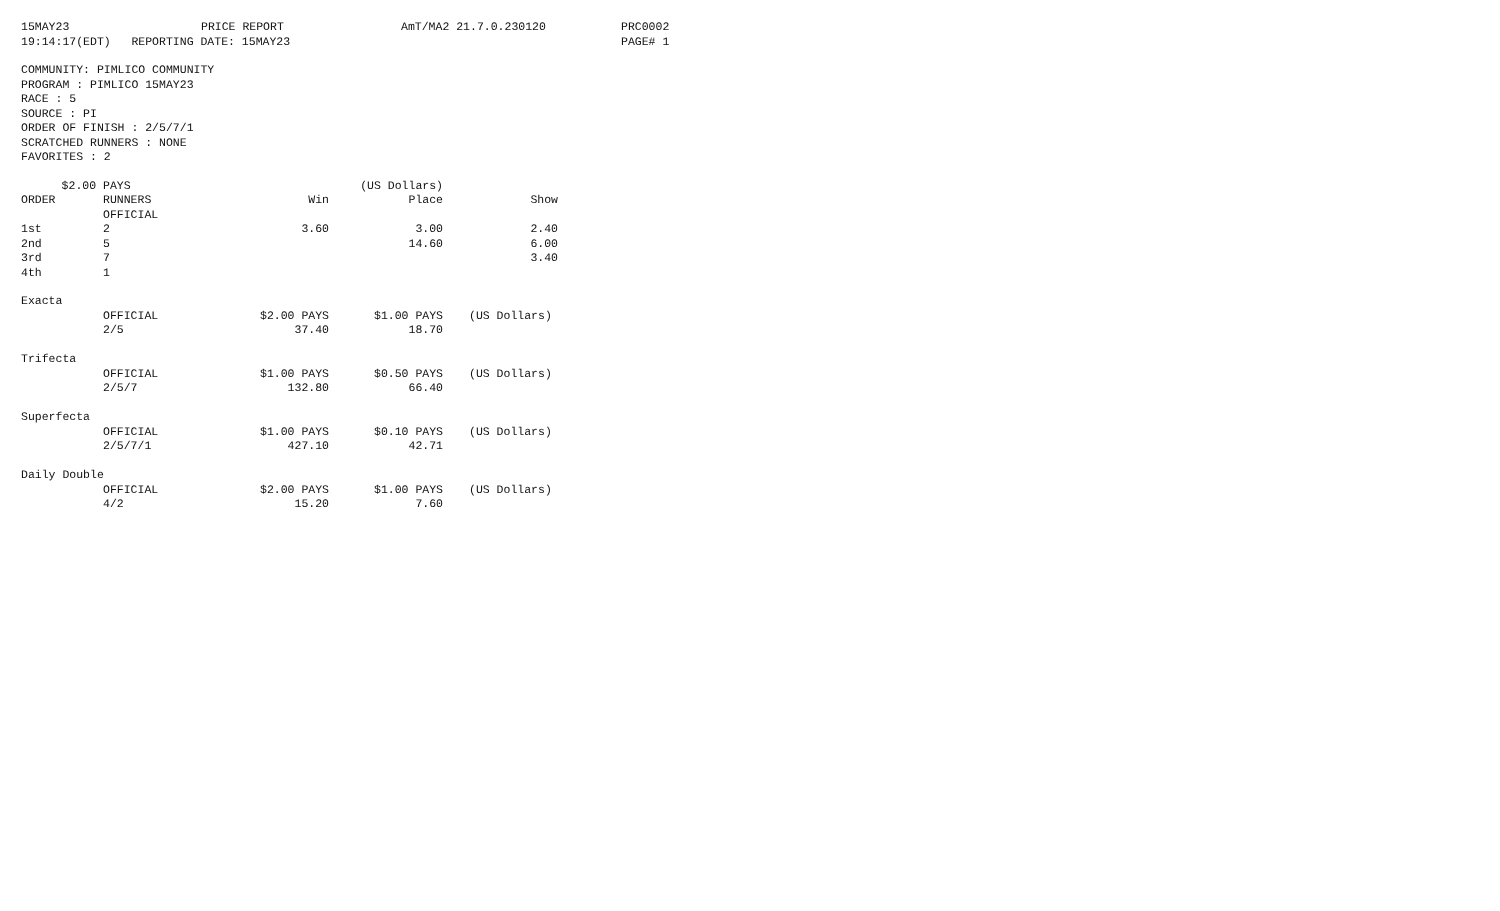| 15MAY23 | PRICE REPORT | AmT/MA2 21.7.0.230120 | PRC0002 |
| 19:14:17(EDT) REPORTING DATE: 15MAY23 | | | PAGE# 1 |
| COMMUNITY: PIMLICO COMMUNITY |
| PROGRAM : PIMLICO 15MAY23 |
| RACE : 5 |
| SOURCE : PI |
| ORDER OF FINISH : 2/5/7/1 |
| SCRATCHED RUNNERS : NONE |
| FAVORITES : 2 |
| $2.00 | PAYS | | (US Dollars) | |
| --- | --- | --- | --- | --- |
| ORDER | RUNNERS | Win | Place | Show |
| | OFFICIAL | | | |
| 1st | 2 | 3.60 | 3.00 | 2.40 |
| 2nd | 5 | | 14.60 | 6.00 |
| 3rd | 7 | | | 3.40 |
| 4th | 1 | | | |
| Exacta | | | | |
| | OFFICIAL | $2.00 PAYS | $1.00 PAYS | (US Dollars) |
| | 2/5 | 37.40 | 18.70 | |
| Trifecta | | | | |
| | OFFICIAL | $1.00 PAYS | $0.50 PAYS | (US Dollars) |
| | 2/5/7 | 132.80 | 66.40 | |
| Superfecta | | | | |
| | OFFICIAL | $1.00 PAYS | $0.10 PAYS | (US Dollars) |
| | 2/5/7/1 | 427.10 | 42.71 | |
| Daily Double | | | | |
| | OFFICIAL | $2.00 PAYS | $1.00 PAYS | (US Dollars) |
| | 4/2 | 15.20 | 7.60 | |